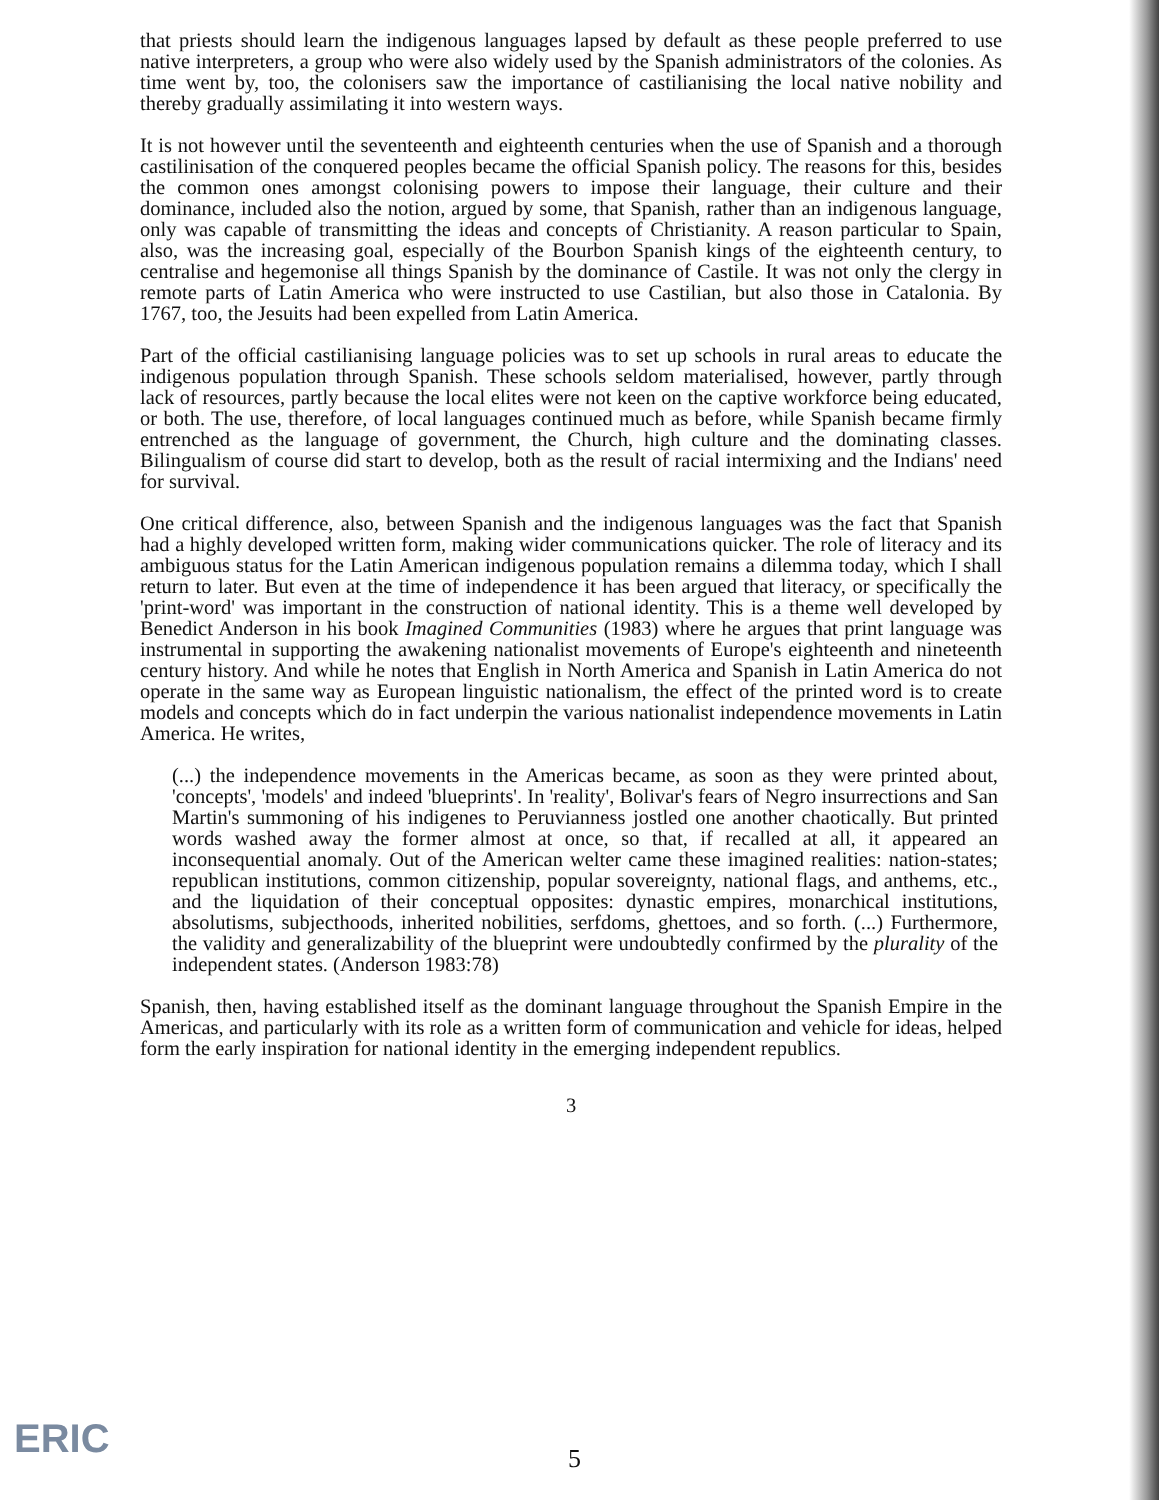that priests should learn the indigenous languages lapsed by default as these people preferred to use native interpreters, a group who were also widely used by the Spanish administrators of the colonies. As time went by, too, the colonisers saw the importance of castilianising the local native nobility and thereby gradually assimilating it into western ways.
It is not however until the seventeenth and eighteenth centuries when the use of Spanish and a thorough castilinisation of the conquered peoples became the official Spanish policy. The reasons for this, besides the common ones amongst colonising powers to impose their language, their culture and their dominance, included also the notion, argued by some, that Spanish, rather than an indigenous language, only was capable of transmitting the ideas and concepts of Christianity. A reason particular to Spain, also, was the increasing goal, especially of the Bourbon Spanish kings of the eighteenth century, to centralise and hegemonise all things Spanish by the dominance of Castile. It was not only the clergy in remote parts of Latin America who were instructed to use Castilian, but also those in Catalonia. By 1767, too, the Jesuits had been expelled from Latin America.
Part of the official castilianising language policies was to set up schools in rural areas to educate the indigenous population through Spanish. These schools seldom materialised, however, partly through lack of resources, partly because the local elites were not keen on the captive workforce being educated, or both. The use, therefore, of local languages continued much as before, while Spanish became firmly entrenched as the language of government, the Church, high culture and the dominating classes. Bilingualism of course did start to develop, both as the result of racial intermixing and the Indians' need for survival.
One critical difference, also, between Spanish and the indigenous languages was the fact that Spanish had a highly developed written form, making wider communications quicker. The role of literacy and its ambiguous status for the Latin American indigenous population remains a dilemma today, which I shall return to later. But even at the time of independence it has been argued that literacy, or specifically the 'print-word' was important in the construction of national identity. This is a theme well developed by Benedict Anderson in his book Imagined Communities (1983) where he argues that print language was instrumental in supporting the awakening nationalist movements of Europe's eighteenth and nineteenth century history. And while he notes that English in North America and Spanish in Latin America do not operate in the same way as European linguistic nationalism, the effect of the printed word is to create models and concepts which do in fact underpin the various nationalist independence movements in Latin America. He writes,
(...) the independence movements in the Americas became, as soon as they were printed about, 'concepts', 'models' and indeed 'blueprints'. In 'reality', Bolivar's fears of Negro insurrections and San Martin's summoning of his indigenes to Peruvianness jostled one another chaotically. But printed words washed away the former almost at once, so that, if recalled at all, it appeared an inconsequential anomaly. Out of the American welter came these imagined realities: nation-states; republican institutions, common citizenship, popular sovereignty, national flags, and anthems, etc., and the liquidation of their conceptual opposites: dynastic empires, monarchical institutions, absolutisms, subjecthoods, inherited nobilities, serfdoms, ghettoes, and so forth. (...) Furthermore, the validity and generalizability of the blueprint were undoubtedly confirmed by the plurality of the independent states. (Anderson 1983:78)
Spanish, then, having established itself as the dominant language throughout the Spanish Empire in the Americas, and particularly with its role as a written form of communication and vehicle for ideas, helped form the early inspiration for national identity in the emerging independent republics.
3
ERIC 5